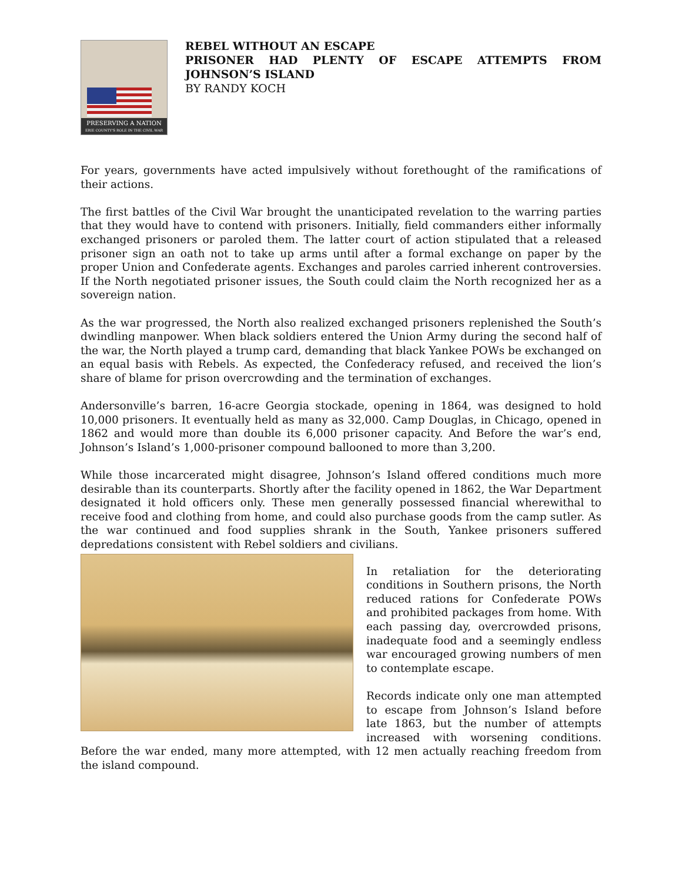PRESERVING A NATION
ERIE COUNTY'S ROLE IN THE CIVIL WAR
REBEL WITHOUT AN ESCAPE
PRISONER HAD PLENTY OF ESCAPE ATTEMPTS FROM JOHNSON’S ISLAND
BY RANDY KOCH
For years, governments have acted impulsively without forethought of the ramifications of their actions.
The first battles of the Civil War brought the unanticipated revelation to the warring parties that they would have to contend with prisoners. Initially, field commanders either informally exchanged prisoners or paroled them. The latter court of action stipulated that a released prisoner sign an oath not to take up arms until after a formal exchange on paper by the proper Union and Confederate agents. Exchanges and paroles carried inherent controversies. If the North negotiated prisoner issues, the South could claim the North recognized her as a sovereign nation.
As the war progressed, the North also realized exchanged prisoners replenished the South’s dwindling manpower. When black soldiers entered the Union Army during the second half of the war, the North played a trump card, demanding that black Yankee POWs be exchanged on an equal basis with Rebels. As expected, the Confederacy refused, and received the lion’s share of blame for prison overcrowding and the termination of exchanges.
Andersonville’s barren, 16-acre Georgia stockade, opening in 1864, was designed to hold 10,000 prisoners. It eventually held as many as 32,000. Camp Douglas, in Chicago, opened in 1862 and would more than double its 6,000 prisoner capacity. And Before the war’s end, Johnson’s Island’s 1,000-prisoner compound ballooned to more than 3,200.
While those incarcerated might disagree, Johnson’s Island offered conditions much more desirable than its counterparts. Shortly after the facility opened in 1862, the War Department designated it hold officers only. These men generally possessed financial wherewithal to receive food and clothing from home, and could also purchase goods from the camp sutler. As the war continued and food supplies shrank in the South, Yankee prisoners suffered depredations consistent with Rebel soldiers and civilians.
In retaliation for the deteriorating conditions in Southern prisons, the North reduced rations for Confederate POWs and prohibited packages from home. With each passing day, overcrowded prisons, inadequate food and a seemingly endless war encouraged growing numbers of men to contemplate escape.
Records indicate only one man attempted to escape from Johnson’s Island before late 1863, but the number of attempts increased with worsening conditions. Before the war ended, many more attempted, with 12 men actually reaching freedom from the island compound.